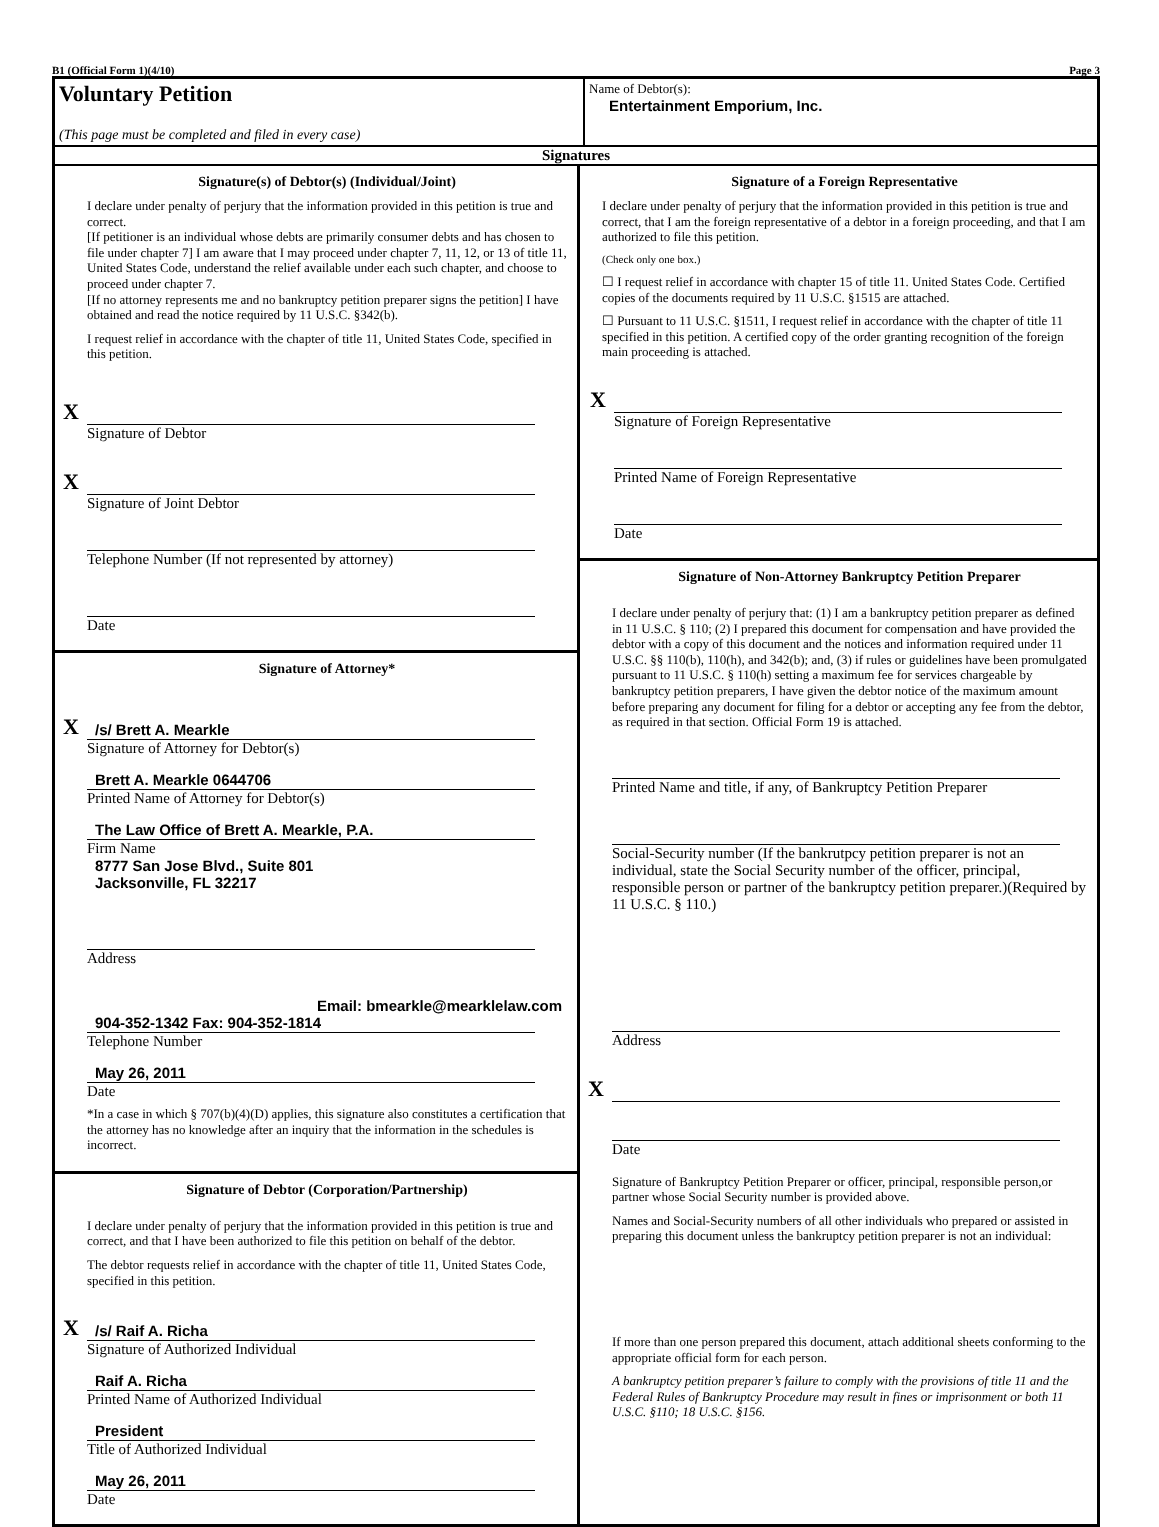B1 (Official Form 1)(4/10) Page 3
Voluntary Petition
(This page must be completed and filed in every case)
Name of Debtor(s):
Entertainment Emporium, Inc.
Signatures
Signature(s) of Debtor(s) (Individual/Joint)
I declare under penalty of perjury that the information provided in this petition is true and correct.
[If petitioner is an individual whose debts are primarily consumer debts and has chosen to file under chapter 7] I am aware that I may proceed under chapter 7, 11, 12, or 13 of title 11, United States Code, understand the relief available under each such chapter, and choose to proceed under chapter 7.
[If no attorney represents me and no bankruptcy petition preparer signs the petition] I have obtained and read the notice required by 11 U.S.C. §342(b).
I request relief in accordance with the chapter of title 11, United States Code, specified in this petition.
X
Signature of Debtor
X
Signature of Joint Debtor
Telephone Number (If not represented by attorney)
Date
Signature of Attorney*
X
/s/ Brett A. Mearkle
Signature of Attorney for Debtor(s)
Brett A. Mearkle 0644706
Printed Name of Attorney for Debtor(s)
The Law Office of Brett A. Mearkle, P.A.
Firm Name
8777 San Jose Blvd., Suite 801
Jacksonville, FL 32217
Address
Email: bmearkle@mearklelaw.com
904-352-1342 Fax: 904-352-1814
Telephone Number
May 26, 2011
Date
*In a case in which § 707(b)(4)(D) applies, this signature also constitutes a certification that the attorney has no knowledge after an inquiry that the information in the schedules is incorrect.
Signature of Debtor (Corporation/Partnership)
I declare under penalty of perjury that the information provided in this petition is true and correct, and that I have been authorized to file this petition on behalf of the debtor.
The debtor requests relief in accordance with the chapter of title 11, United States Code, specified in this petition.
X
/s/ Raif A. Richa
Signature of Authorized Individual
Raif A. Richa
Printed Name of Authorized Individual
President
Title of Authorized Individual
May 26, 2011
Date
Signature of a Foreign Representative
I declare under penalty of perjury that the information provided in this petition is true and correct, that I am the foreign representative of a debtor in a foreign proceeding, and that I am authorized to file this petition.
(Check only one box.)
☐ I request relief in accordance with chapter 15 of title 11. United States Code. Certified copies of the documents required by 11 U.S.C. §1515 are attached.
☐ Pursuant to 11 U.S.C. §1511, I request relief in accordance with the chapter of title 11 specified in this petition. A certified copy of the order granting recognition of the foreign main proceeding is attached.
X
Signature of Foreign Representative
Printed Name of Foreign Representative
Date
Signature of Non-Attorney Bankruptcy Petition Preparer
I declare under penalty of perjury that: (1) I am a bankruptcy petition preparer as defined in 11 U.S.C. § 110; (2) I prepared this document for compensation and have provided the debtor with a copy of this document and the notices and information required under 11 U.S.C. §§ 110(b), 110(h), and 342(b); and, (3) if rules or guidelines have been promulgated pursuant to 11 U.S.C. § 110(h) setting a maximum fee for services chargeable by bankruptcy petition preparers, I have given the debtor notice of the maximum amount before preparing any document for filing for a debtor or accepting any fee from the debtor, as required in that section. Official Form 19 is attached.
Printed Name and title, if any, of Bankruptcy Petition Preparer
Social-Security number (If the bankrutpcy petition preparer is not an individual, state the Social Security number of the officer, principal, responsible person or partner of the bankruptcy petition preparer.)(Required by 11 U.S.C. § 110.)
Address
X
Date
Signature of Bankruptcy Petition Preparer or officer, principal, responsible person,or partner whose Social Security number is provided above.
Names and Social-Security numbers of all other individuals who prepared or assisted in preparing this document unless the bankruptcy petition preparer is not an individual:
If more than one person prepared this document, attach additional sheets conforming to the appropriate official form for each person.
A bankruptcy petition preparer’s failure to comply with the provisions of title 11 and the Federal Rules of Bankruptcy Procedure may result in fines or imprisonment or both 11 U.S.C. §110; 18 U.S.C. §156.